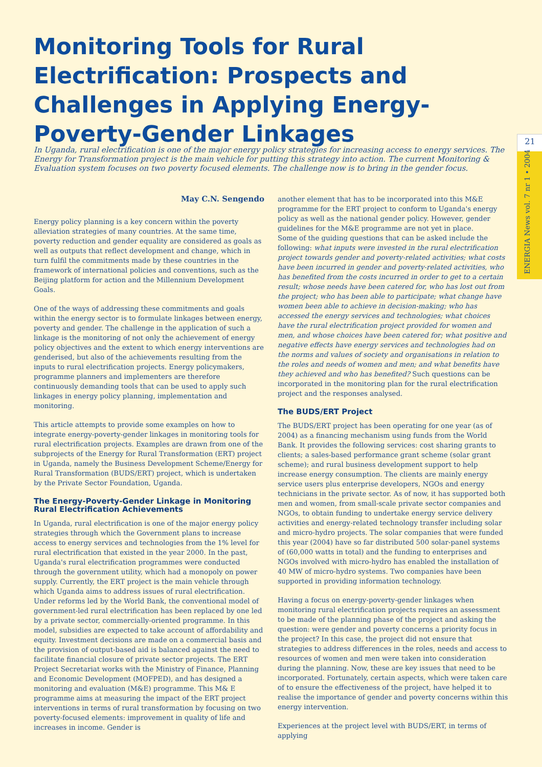Monitoring Tools for Rural Electrification: Prospects and Challenges in Applying Energy-Poverty-Gender Linkages
21
ENERGIA News vol. 7 nr 1 • 2004
In Uganda, rural electrification is one of the major energy policy strategies for increasing access to energy services. The Energy for Transformation project is the main vehicle for putting this strategy into action. The current Monitoring & Evaluation system focuses on two poverty focused elements. The challenge now is to bring in the gender focus.
May C.N. Sengendo
Energy policy planning is a key concern within the poverty alleviation strategies of many countries. At the same time, poverty reduction and gender equality are considered as goals as well as outputs that reflect development and change, which in turn fulfil the commitments made by these countries in the framework of international policies and conventions, such as the Beijing platform for action and the Millennium Development Goals.
One of the ways of addressing these commitments and goals within the energy sector is to formulate linkages between energy, poverty and gender. The challenge in the application of such a linkage is the monitoring of not only the achievement of energy policy objectives and the extent to which energy interventions are genderised, but also of the achievements resulting from the inputs to rural electrification projects. Energy policymakers, programme planners and implementers are therefore continuously demanding tools that can be used to apply such linkages in energy policy planning, implementation and monitoring.
This article attempts to provide some examples on how to integrate energy-poverty-gender linkages in monitoring tools for rural electrification projects. Examples are drawn from one of the subprojects of the Energy for Rural Transformation (ERT) project in Uganda, namely the Business Development Scheme/Energy for Rural Transformation (BUDS/ERT) project, which is undertaken by the Private Sector Foundation, Uganda.
The Energy-Poverty-Gender Linkage in Monitoring Rural Electrification Achievements
In Uganda, rural electrification is one of the major energy policy strategies through which the Government plans to increase access to energy services and technologies from the 1% level for rural electrification that existed in the year 2000. In the past, Uganda's rural electrification programmes were conducted through the government utility, which had a monopoly on power supply. Currently, the ERT project is the main vehicle through which Uganda aims to address issues of rural electrification. Under reforms led by the World Bank, the conventional model of government-led rural electrification has been replaced by one led by a private sector, commercially-oriented programme. In this model, subsidies are expected to take account of affordability and equity. Investment decisions are made on a commercial basis and the provision of output-based aid is balanced against the need to facilitate financial closure of private sector projects. The ERT Project Secretariat works with the Ministry of Finance, Planning and Economic Development (MOFPED), and has designed a monitoring and evaluation (M&E) programme. This M& E programme aims at measuring the impact of the ERT project interventions in terms of rural transformation by focusing on two poverty-focused elements: improvement in quality of life and increases in income. Gender is
another element that has to be incorporated into this M&E programme for the ERT project to conform to Uganda's energy policy as well as the national gender policy. However, gender guidelines for the M&E programme are not yet in place.
Some of the guiding questions that can be asked include the following: what inputs were invested in the rural electrification project towards gender and poverty-related activities; what costs have been incurred in gender and poverty-related activities, who has benefited from the costs incurred in order to get to a certain result; whose needs have been catered for, who has lost out from the project; who has been able to participate; what change have women been able to achieve in decision-making; who has accessed the energy services and technologies; what choices have the rural electrification project provided for women and men, and whose choices have been catered for; what positive and negative effects have energy services and technologies had on the norms and values of society and organisations in relation to the roles and needs of women and men; and what benefits have they achieved and who has benefited? Such questions can be incorporated in the monitoring plan for the rural electrification project and the responses analysed.
The BUDS/ERT Project
The BUDS/ERT project has been operating for one year (as of 2004) as a financing mechanism using funds from the World Bank. It provides the following services: cost sharing grants to clients; a sales-based performance grant scheme (solar grant scheme); and rural business development support to help increase energy consumption. The clients are mainly energy service users plus enterprise developers, NGOs and energy technicians in the private sector. As of now, it has supported both men and women, from small-scale private sector companies and NGOs, to obtain funding to undertake energy service delivery activities and energy-related technology transfer including solar and micro-hydro projects. The solar companies that were funded this year (2004) have so far distributed 500 solar-panel systems of (60,000 watts in total) and the funding to enterprises and NGOs involved with micro-hydro has enabled the installation of 40 MW of micro-hydro systems. Two companies have been supported in providing information technology.
Having a focus on energy-poverty-gender linkages when monitoring rural electrification projects requires an assessment to be made of the planning phase of the project and asking the question: were gender and poverty concerns a priority focus in the project? In this case, the project did not ensure that strategies to address differences in the roles, needs and access to resources of women and men were taken into consideration during the planning. Now, these are key issues that need to be incorporated. Fortunately, certain aspects, which were taken care of to ensure the effectiveness of the project, have helped it to realise the importance of gender and poverty concerns within this energy intervention.
Experiences at the project level with BUDS/ERT, in terms of applying